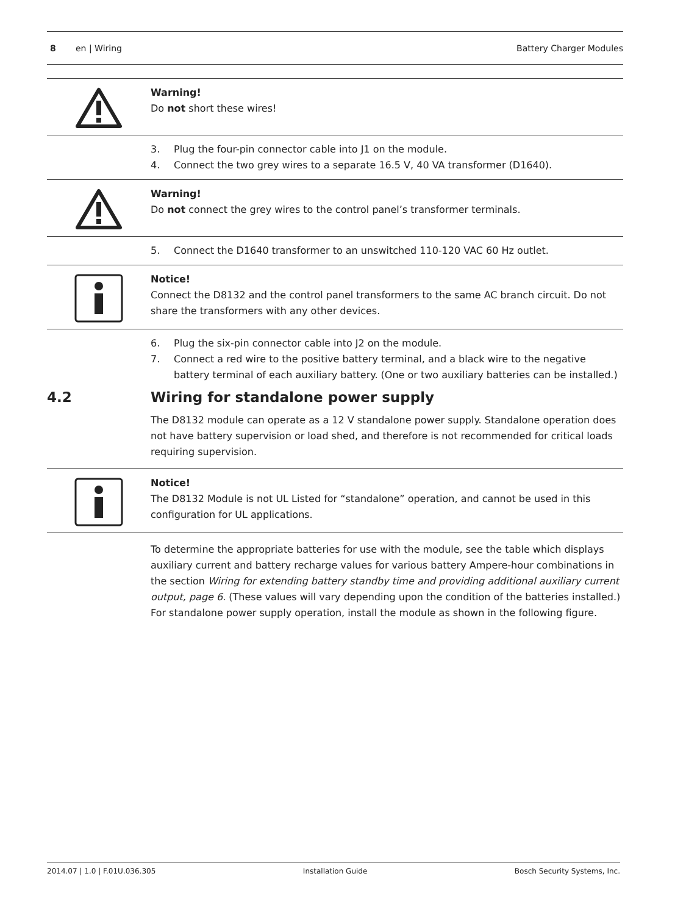8 en | Wiring Battery Charger Modules
Warning!
Do not short these wires!
3. Plug the four-pin connector cable into J1 on the module.
4. Connect the two grey wires to a separate 16.5 V, 40 VA transformer (D1640).
Warning!
Do not connect the grey wires to the control panel’s transformer terminals.
5. Connect the D1640 transformer to an unswitched 110-120 VAC 60 Hz outlet.
Notice!
Connect the D8132 and the control panel transformers to the same AC branch circuit. Do not share the transformers with any other devices.
6. Plug the six-pin connector cable into J2 on the module.
7. Connect a red wire to the positive battery terminal, and a black wire to the negative battery terminal of each auxiliary battery. (One or two auxiliary batteries can be installed.)
4.2 Wiring for standalone power supply
The D8132 module can operate as a 12 V standalone power supply. Standalone operation does not have battery supervision or load shed, and therefore is not recommended for critical loads requiring supervision.
Notice!
The D8132 Module is not UL Listed for “standalone” operation, and cannot be used in this configuration for UL applications.
To determine the appropriate batteries for use with the module, see the table which displays auxiliary current and battery recharge values for various battery Ampere-hour combinations in the section Wiring for extending battery standby time and providing additional auxiliary current output, page 6. (These values will vary depending upon the condition of the batteries installed.)
For standalone power supply operation, install the module as shown in the following figure.
2014.07 | 1.0 | F.01U.036.305 Installation Guide Bosch Security Systems, Inc.